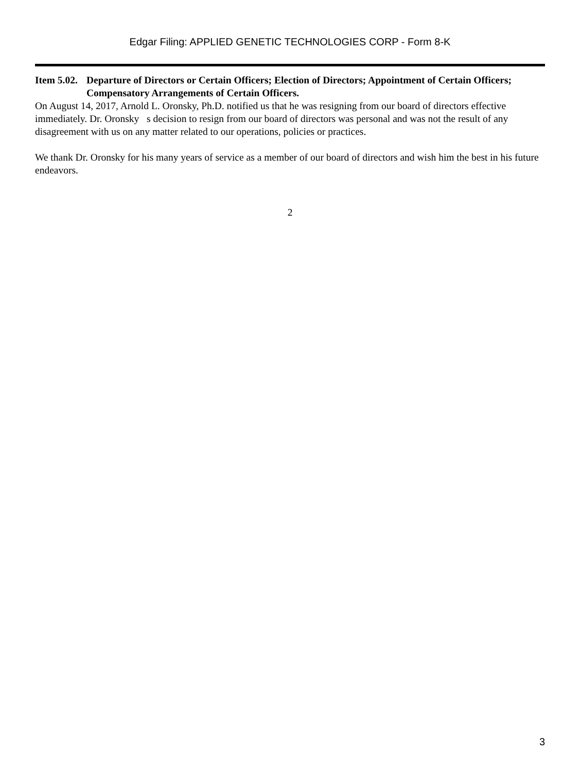Edgar Filing: APPLIED GENETIC TECHNOLOGIES CORP - Form 8-K
Item 5.02. Departure of Directors or Certain Officers; Election of Directors; Appointment of Certain Officers; Compensatory Arrangements of Certain Officers.
On August 14, 2017, Arnold L. Oronsky, Ph.D. notified us that he was resigning from our board of directors effective immediately. Dr. Oronsky s decision to resign from our board of directors was personal and was not the result of any disagreement with us on any matter related to our operations, policies or practices.
We thank Dr. Oronsky for his many years of service as a member of our board of directors and wish him the best in his future endeavors.
2
3